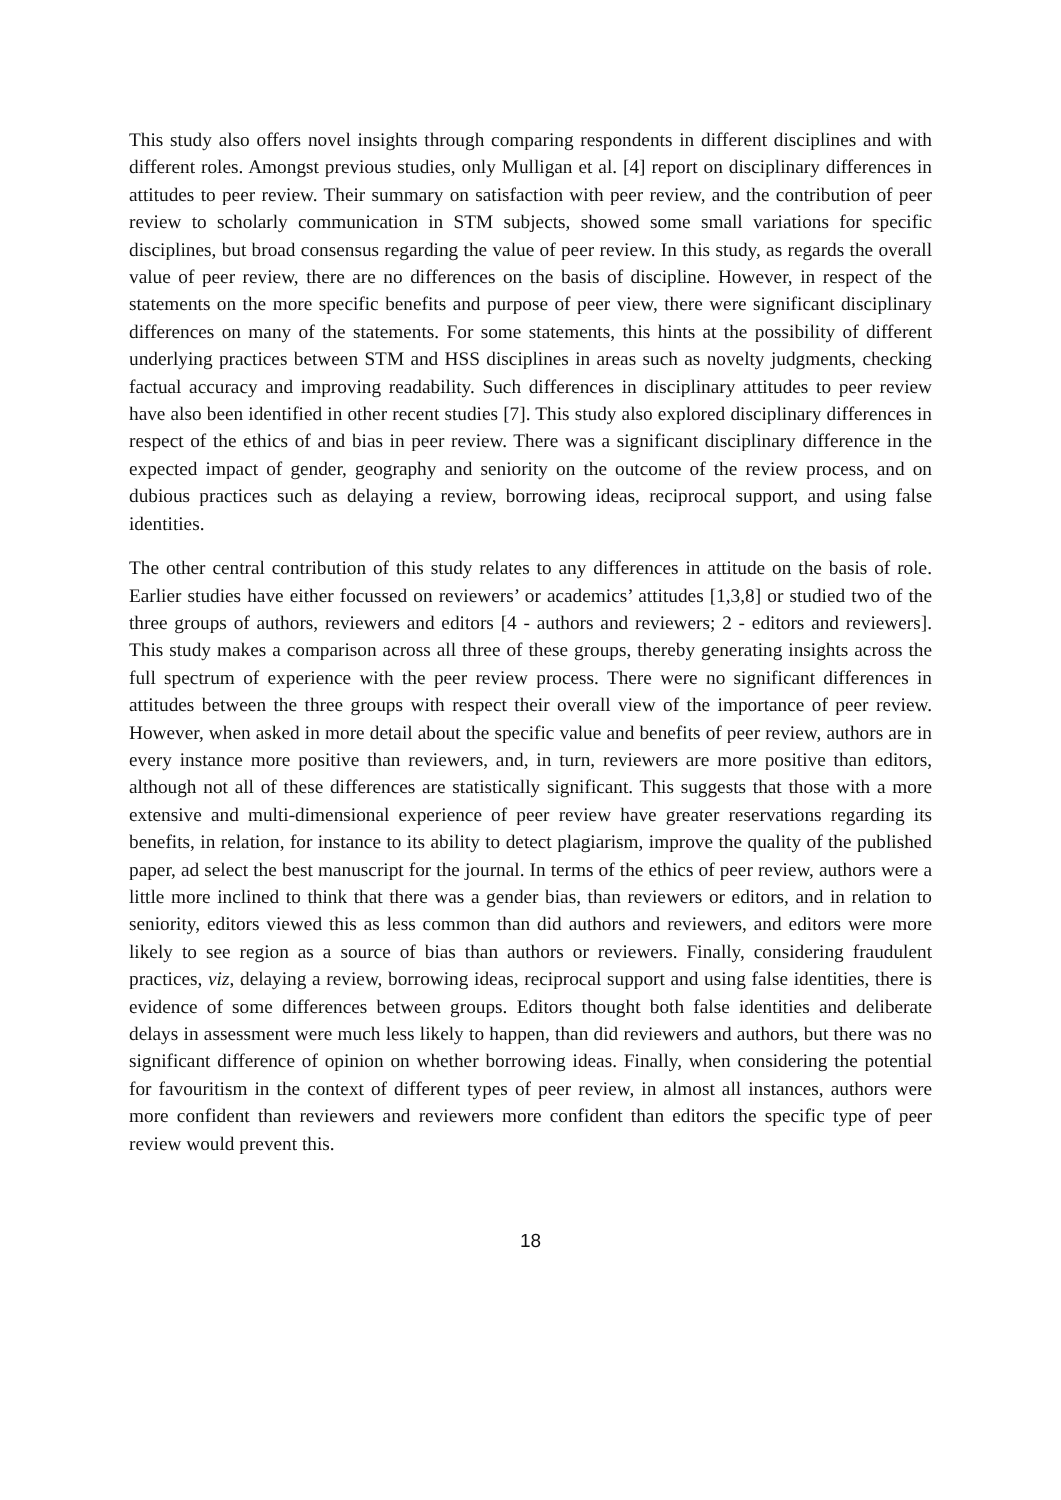This study also offers novel insights through comparing respondents in different disciplines and with different roles. Amongst previous studies, only Mulligan et al. [4] report on disciplinary differences in attitudes to peer review. Their summary on satisfaction with peer review, and the contribution of peer review to scholarly communication in STM subjects, showed some small variations for specific disciplines, but broad consensus regarding the value of peer review. In this study, as regards the overall value of peer review, there are no differences on the basis of discipline. However, in respect of the statements on the more specific benefits and purpose of peer view, there were significant disciplinary differences on many of the statements. For some statements, this hints at the possibility of different underlying practices between STM and HSS disciplines in areas such as novelty judgments, checking factual accuracy and improving readability. Such differences in disciplinary attitudes to peer review have also been identified in other recent studies [7]. This study also explored disciplinary differences in respect of the ethics of and bias in peer review. There was a significant disciplinary difference in the expected impact of gender, geography and seniority on the outcome of the review process, and on dubious practices such as delaying a review, borrowing ideas, reciprocal support, and using false identities.
The other central contribution of this study relates to any differences in attitude on the basis of role. Earlier studies have either focussed on reviewers’ or academics’ attitudes [1,3,8] or studied two of the three groups of authors, reviewers and editors [4 - authors and reviewers; 2 - editors and reviewers]. This study makes a comparison across all three of these groups, thereby generating insights across the full spectrum of experience with the peer review process. There were no significant differences in attitudes between the three groups with respect their overall view of the importance of peer review. However, when asked in more detail about the specific value and benefits of peer review, authors are in every instance more positive than reviewers, and, in turn, reviewers are more positive than editors, although not all of these differences are statistically significant. This suggests that those with a more extensive and multi-dimensional experience of peer review have greater reservations regarding its benefits, in relation, for instance to its ability to detect plagiarism, improve the quality of the published paper, ad select the best manuscript for the journal. In terms of the ethics of peer review, authors were a little more inclined to think that there was a gender bias, than reviewers or editors, and in relation to seniority, editors viewed this as less common than did authors and reviewers, and editors were more likely to see region as a source of bias than authors or reviewers. Finally, considering fraudulent practices, viz, delaying a review, borrowing ideas, reciprocal support and using false identities, there is evidence of some differences between groups. Editors thought both false identities and deliberate delays in assessment were much less likely to happen, than did reviewers and authors, but there was no significant difference of opinion on whether borrowing ideas. Finally, when considering the potential for favouritism in the context of different types of peer review, in almost all instances, authors were more confident than reviewers and reviewers more confident than editors the specific type of peer review would prevent this.
18